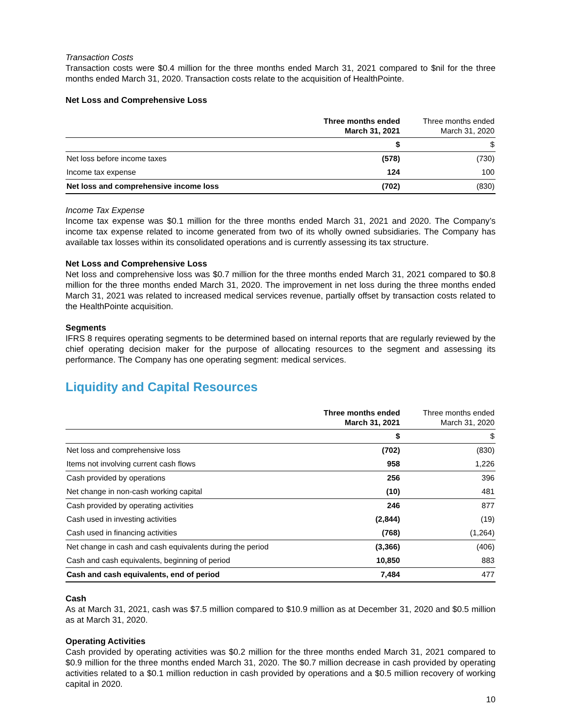Transaction Costs
Transaction costs were $0.4 million for the three months ended March 31, 2021 compared to $nil for the three months ended March 31, 2020. Transaction costs relate to the acquisition of HealthPointe.
Net Loss and Comprehensive Loss
| | Three months ended March 31, 2021 | Three months ended March 31, 2020 |
| | $ | $ |
| Net loss before income taxes | (578) | (730) |
| Income tax expense | 124 | 100 |
| Net loss and comprehensive income loss | (702) | (830) |
Income Tax Expense
Income tax expense was $0.1 million for the three months ended March 31, 2021 and 2020. The Company’s income tax expense related to income generated from two of its wholly owned subsidiaries. The Company has available tax losses within its consolidated operations and is currently assessing its tax structure.
Net Loss and Comprehensive Loss
Net loss and comprehensive loss was $0.7 million for the three months ended March 31, 2021 compared to $0.8 million for the three months ended March 31, 2020. The improvement in net loss during the three months ended March 31, 2021 was related to increased medical services revenue, partially offset by transaction costs related to the HealthPointe acquisition.
Segments
IFRS 8 requires operating segments to be determined based on internal reports that are regularly reviewed by the chief operating decision maker for the purpose of allocating resources to the segment and assessing its performance. The Company has one operating segment: medical services.
Liquidity and Capital Resources
| | Three months ended March 31, 2021 | Three months ended March 31, 2020 |
| | $ | $ |
| Net loss and comprehensive loss | (702) | (830) |
| Items not involving current cash flows | 958 | 1,226 |
| Cash provided by operations | 256 | 396 |
| Net change in non-cash working capital | (10) | 481 |
| Cash provided by operating activities | 246 | 877 |
| Cash used in investing activities | (2,844) | (19) |
| Cash used in financing activities | (768) | (1,264) |
| Net change in cash and cash equivalents during the period | (3,366) | (406) |
| Cash and cash equivalents, beginning of period | 10,850 | 883 |
| Cash and cash equivalents, end of period | 7,484 | 477 |
Cash
As at March 31, 2021, cash was $7.5 million compared to $10.9 million as at December 31, 2020 and $0.5 million as at March 31, 2020.
Operating Activities
Cash provided by operating activities was $0.2 million for the three months ended March 31, 2021 compared to $0.9 million for the three months ended March 31, 2020. The $0.7 million decrease in cash provided by operating activities related to a $0.1 million reduction in cash provided by operations and a $0.5 million recovery of working capital in 2020.
10